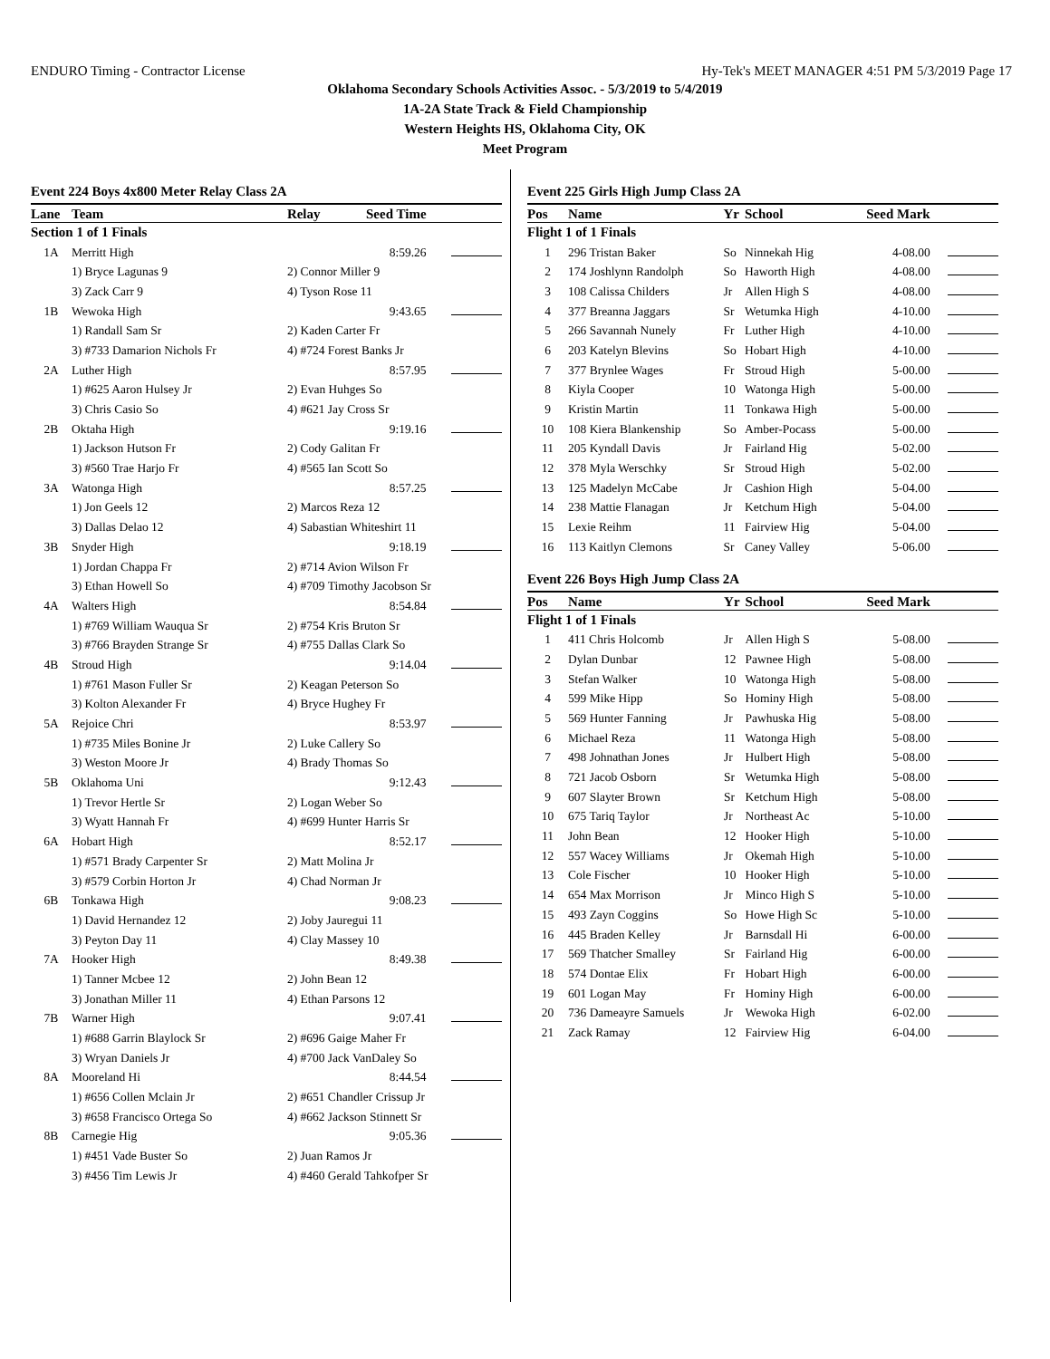ENDURO Timing - Contractor License Hy-Tek's MEET MANAGER 4:51 PM 5/3/2019 Page 17
Oklahoma Secondary Schools Activities Assoc. - 5/3/2019 to 5/4/2019
1A-2A State Track & Field Championship
Western Heights HS, Oklahoma City, OK
Meet Program
Event 224 Boys 4x800 Meter Relay Class 2A
| Lane | Team | Relay | Seed Time | |
| --- | --- | --- | --- | --- |
| Section 1 of 1 Finals | | | | |
| 1A | Merritt High | | 8:59.26 | |
| | 1) Bryce Lagunas 9 | 2) Connor Miller 9 | | |
| | 3) Zack Carr 9 | 4) Tyson Rose 11 | | |
| 1B | Wewoka High | | 9:43.65 | |
| | 1) Randall Sam Sr | 2) Kaden Carter Fr | | |
| | 3) #733 Damarion Nichols Fr | 4) #724 Forest Banks Jr | | |
| 2A | Luther High | | 8:57.95 | |
| | 1) #625 Aaron Hulsey Jr | 2) Evan Huhges So | | |
| | 3) Chris Casio So | 4) #621 Jay Cross Sr | | |
| 2B | Oktaha High | | 9:19.16 | |
| | 1) Jackson Hutson Fr | 2) Cody Galitan Fr | | |
| | 3) #560 Trae Harjo Fr | 4) #565 Ian Scott So | | |
| 3A | Watonga High | | 8:57.25 | |
| | 1) Jon Geels 12 | 2) Marcos Reza 12 | | |
| | 3) Dallas Delao 12 | 4) Sabastian Whiteshirt 11 | | |
| 3B | Snyder High | | 9:18.19 | |
| | 1) Jordan Chappa Fr | 2) #714 Avion Wilson Fr | | |
| | 3) Ethan Howell So | 4) #709 Timothy Jacobson Sr | | |
| 4A | Walters High | | 8:54.84 | |
| | 1) #769 William Wauqua Sr | 2) #754 Kris Bruton Sr | | |
| | 3) #766 Brayden Strange Sr | 4) #755 Dallas Clark So | | |
| 4B | Stroud High | | 9:14.04 | |
| | 1) #761 Mason Fuller Sr | 2) Keagan Peterson So | | |
| | 3) Kolton Alexander Fr | 4) Bryce Hughey Fr | | |
| 5A | Rejoice Chri | | 8:53.97 | |
| | 1) #735 Miles Bonine Jr | 2) Luke Callery So | | |
| | 3) Weston Moore Jr | 4) Brady Thomas So | | |
| 5B | Oklahoma Uni | | 9:12.43 | |
| | 1) Trevor Hertle Sr | 2) Logan Weber So | | |
| | 3) Wyatt Hannah Fr | 4) #699 Hunter Harris Sr | | |
| 6A | Hobart High | | 8:52.17 | |
| | 1) #571 Brady Carpenter Sr | 2) Matt Molina Jr | | |
| | 3) #579 Corbin Horton Jr | 4) Chad Norman Jr | | |
| 6B | Tonkawa High | | 9:08.23 | |
| | 1) David Hernandez 12 | 2) Joby Jauregui 11 | | |
| | 3) Peyton Day 11 | 4) Clay Massey 10 | | |
| 7A | Hooker High | | 8:49.38 | |
| | 1) Tanner Mcbee 12 | 2) John Bean 12 | | |
| | 3) Jonathan Miller 11 | 4) Ethan Parsons 12 | | |
| 7B | Warner High | | 9:07.41 | |
| | 1) #688 Garrin Blaylock Sr | 2) #696 Gaige Maher Fr | | |
| | 3) Wryan Daniels Jr | 4) #700 Jack VanDaley So | | |
| 8A | Mooreland Hi | | 8:44.54 | |
| | 1) #656 Collen Mclain Jr | 2) #651 Chandler Crissup Jr | | |
| | 3) #658 Francisco Ortega So | 4) #662 Jackson Stinnett Sr | | |
| 8B | Carnegie Hig | | 9:05.36 | |
| | 1) #451 Vade Buster So | 2) Juan Ramos Jr | | |
| | 3) #456 Tim Lewis Jr | 4) #460 Gerald Tahkofper Sr | | |
Event 225 Girls High Jump Class 2A
| Pos | Name | Yr | School | Seed Mark | |
| --- | --- | --- | --- | --- | --- |
| Flight 1 of 1 Finals | | | | | |
| 1 | 296 Tristan Baker | So | Ninnekah Hig | 4-08.00 | |
| 2 | 174 Joshlynn Randolph | So | Haworth High | 4-08.00 | |
| 3 | 108 Calissa Childers | Jr | Allen High S | 4-08.00 | |
| 4 | 377 Breanna Jaggars | Sr | Wetumka High | 4-10.00 | |
| 5 | 266 Savannah Nunely | Fr | Luther High | 4-10.00 | |
| 6 | 203 Katelyn Blevins | So | Hobart High | 4-10.00 | |
| 7 | 377 Brynlee Wages | Fr | Stroud High | 5-00.00 | |
| 8 | Kiyla Cooper | 10 | Watonga High | 5-00.00 | |
| 9 | Kristin Martin | 11 | Tonkawa High | 5-00.00 | |
| 10 | 108 Kiera Blankenship | So | Amber-Pocass | 5-00.00 | |
| 11 | 205 Kyndall Davis | Jr | Fairland Hig | 5-02.00 | |
| 12 | 378 Myla Werschky | Sr | Stroud High | 5-02.00 | |
| 13 | 125 Madelyn McCabe | Jr | Cashion High | 5-04.00 | |
| 14 | 238 Mattie Flanagan | Jr | Ketchum High | 5-04.00 | |
| 15 | Lexie Reihm | 11 | Fairview Hig | 5-04.00 | |
| 16 | 113 Kaitlyn Clemons | Sr | Caney Valley | 5-06.00 | |
Event 226 Boys High Jump Class 2A
| Pos | Name | Yr | School | Seed Mark | |
| --- | --- | --- | --- | --- | --- |
| Flight 1 of 1 Finals | | | | | |
| 1 | 411 Chris Holcomb | Jr | Allen High S | 5-08.00 | |
| 2 | Dylan Dunbar | 12 | Pawnee High | 5-08.00 | |
| 3 | Stefan Walker | 10 | Watonga High | 5-08.00 | |
| 4 | 599 Mike Hipp | So | Hominy High | 5-08.00 | |
| 5 | 569 Hunter Fanning | Jr | Pawhuska Hig | 5-08.00 | |
| 6 | Michael Reza | 11 | Watonga High | 5-08.00 | |
| 7 | 498 Johnathan Jones | Jr | Hulbert High | 5-08.00 | |
| 8 | 721 Jacob Osborn | Sr | Wetumka High | 5-08.00 | |
| 9 | 607 Slayter Brown | Sr | Ketchum High | 5-08.00 | |
| 10 | 675 Tariq Taylor | Jr | Northeast Ac | 5-10.00 | |
| 11 | John Bean | 12 | Hooker High | 5-10.00 | |
| 12 | 557 Wacey Williams | Jr | Okemah High | 5-10.00 | |
| 13 | Cole Fischer | 10 | Hooker High | 5-10.00 | |
| 14 | 654 Max Morrison | Jr | Minco High S | 5-10.00 | |
| 15 | 493 Zayn Coggins | So | Howe High Sc | 5-10.00 | |
| 16 | 445 Braden Kelley | Jr | Barnsdall Hi | 6-00.00 | |
| 17 | 569 Thatcher Smalley | Sr | Fairland Hig | 6-00.00 | |
| 18 | 574 Dontae Elix | Fr | Hobart High | 6-00.00 | |
| 19 | 601 Logan May | Fr | Hominy High | 6-00.00 | |
| 20 | 736 Dameayre Samuels | Jr | Wewoka High | 6-02.00 | |
| 21 | Zack Ramay | 12 | Fairview Hig | 6-04.00 | |